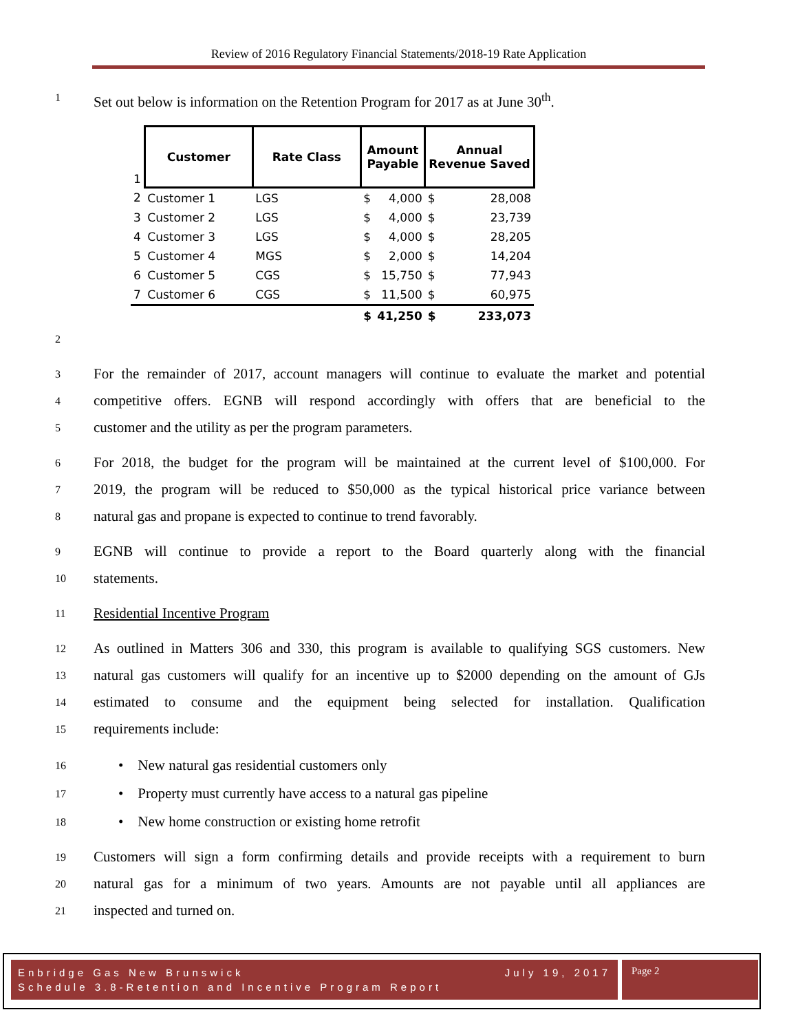Review of 2016 Regulatory Financial Statements/2018-19 Rate Application
1 Set out below is information on the Retention Program for 2017 as at June 30<sup>th</sup>.
| 1 | Customer | Rate Class | Amount Payable | | Annual Revenue Saved | |
| 2 | Customer 1 | LGS | $ | 4,000 | $ | 28,008 |
| 3 | Customer 2 | LGS | $ | 4,000 | $ | 23,739 |
| 4 | Customer 3 | LGS | $ | 4,000 | $ | 28,205 |
| 5 | Customer 4 | MGS | $ | 2,000 | $ | 14,204 |
| 6 | Customer 5 | CGS | $ | 15,750 | $ | 77,943 |
| 7 | Customer 6 | CGS | $ | 11,500 | $ | 60,975 |
| | | | $ | 41,250 | $ | 233,073 |
2
3 For the remainder of 2017, account managers will continue to evaluate the market and potential
4 competitive offers. EGNB will respond accordingly with offers that are beneficial to the
5 customer and the utility as per the program parameters.
6 For 2018, the budget for the program will be maintained at the current level of $100,000. For
7 2019, the program will be reduced to $50,000 as the typical historical price variance between
8 natural gas and propane is expected to continue to trend favorably.
9 EGNB will continue to provide a report to the Board quarterly along with the financial
10 statements.
11 Residential Incentive Program
12 As outlined in Matters 306 and 330, this program is available to qualifying SGS customers. New
13 natural gas customers will qualify for an incentive up to $2000 depending on the amount of GJs
14 estimated to consume and the equipment being selected for installation. Qualification
15 requirements include:
16 • New natural gas residential customers only
17 • Property must currently have access to a natural gas pipeline
18 • New home construction or existing home retrofit
19 Customers will sign a form confirming details and provide receipts with a requirement to burn
20 natural gas for a minimum of two years. Amounts are not payable until all appliances are
21 inspected and turned on.
Enbridge Gas New Brunswick July 19, 2017
Schedule 3.8-Retention and Incentive Program Report
Page 2